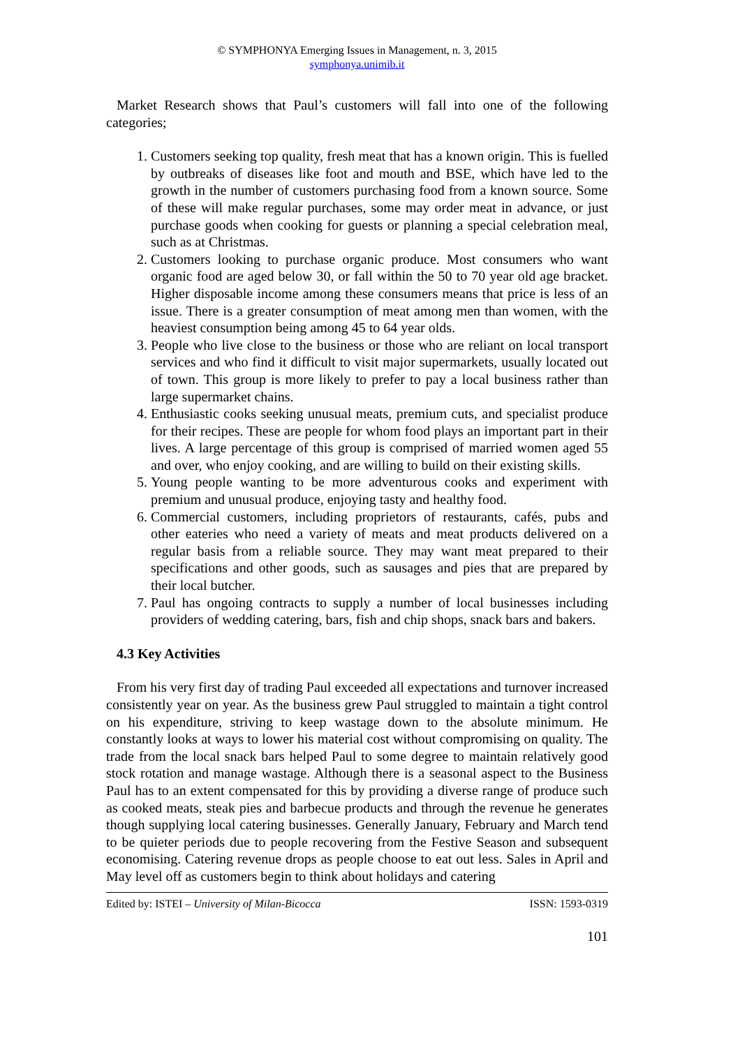© SYMPHONYA Emerging Issues in Management, n. 3, 2015
symphonya.unimib.it
Market Research shows that Paul’s customers will fall into one of the following categories;
1. Customers seeking top quality, fresh meat that has a known origin. This is fuelled by outbreaks of diseases like foot and mouth and BSE, which have led to the growth in the number of customers purchasing food from a known source. Some of these will make regular purchases, some may order meat in advance, or just purchase goods when cooking for guests or planning a special celebration meal, such as at Christmas.
2. Customers looking to purchase organic produce. Most consumers who want organic food are aged below 30, or fall within the 50 to 70 year old age bracket. Higher disposable income among these consumers means that price is less of an issue. There is a greater consumption of meat among men than women, with the heaviest consumption being among 45 to 64 year olds.
3. People who live close to the business or those who are reliant on local transport services and who find it difficult to visit major supermarkets, usually located out of town. This group is more likely to prefer to pay a local business rather than large supermarket chains.
4. Enthusiastic cooks seeking unusual meats, premium cuts, and specialist produce for their recipes. These are people for whom food plays an important part in their lives. A large percentage of this group is comprised of married women aged 55 and over, who enjoy cooking, and are willing to build on their existing skills.
5. Young people wanting to be more adventurous cooks and experiment with premium and unusual produce, enjoying tasty and healthy food.
6. Commercial customers, including proprietors of restaurants, cafés, pubs and other eateries who need a variety of meats and meat products delivered on a regular basis from a reliable source. They may want meat prepared to their specifications and other goods, such as sausages and pies that are prepared by their local butcher.
7. Paul has ongoing contracts to supply a number of local businesses including providers of wedding catering, bars, fish and chip shops, snack bars and bakers.
4.3 Key Activities
From his very first day of trading Paul exceeded all expectations and turnover increased consistently year on year. As the business grew Paul struggled to maintain a tight control on his expenditure, striving to keep wastage down to the absolute minimum. He constantly looks at ways to lower his material cost without compromising on quality. The trade from the local snack bars helped Paul to some degree to maintain relatively good stock rotation and manage wastage. Although there is a seasonal aspect to the Business Paul has to an extent compensated for this by providing a diverse range of produce such as cooked meats, steak pies and barbecue products and through the revenue he generates though supplying local catering businesses. Generally January, February and March tend to be quieter periods due to people recovering from the Festive Season and subsequent economising. Catering revenue drops as people choose to eat out less. Sales in April and May level off as customers begin to think about holidays and catering
Edited by: ISTEI – University of Milan-Bicocca ISSN: 1593-0319
101